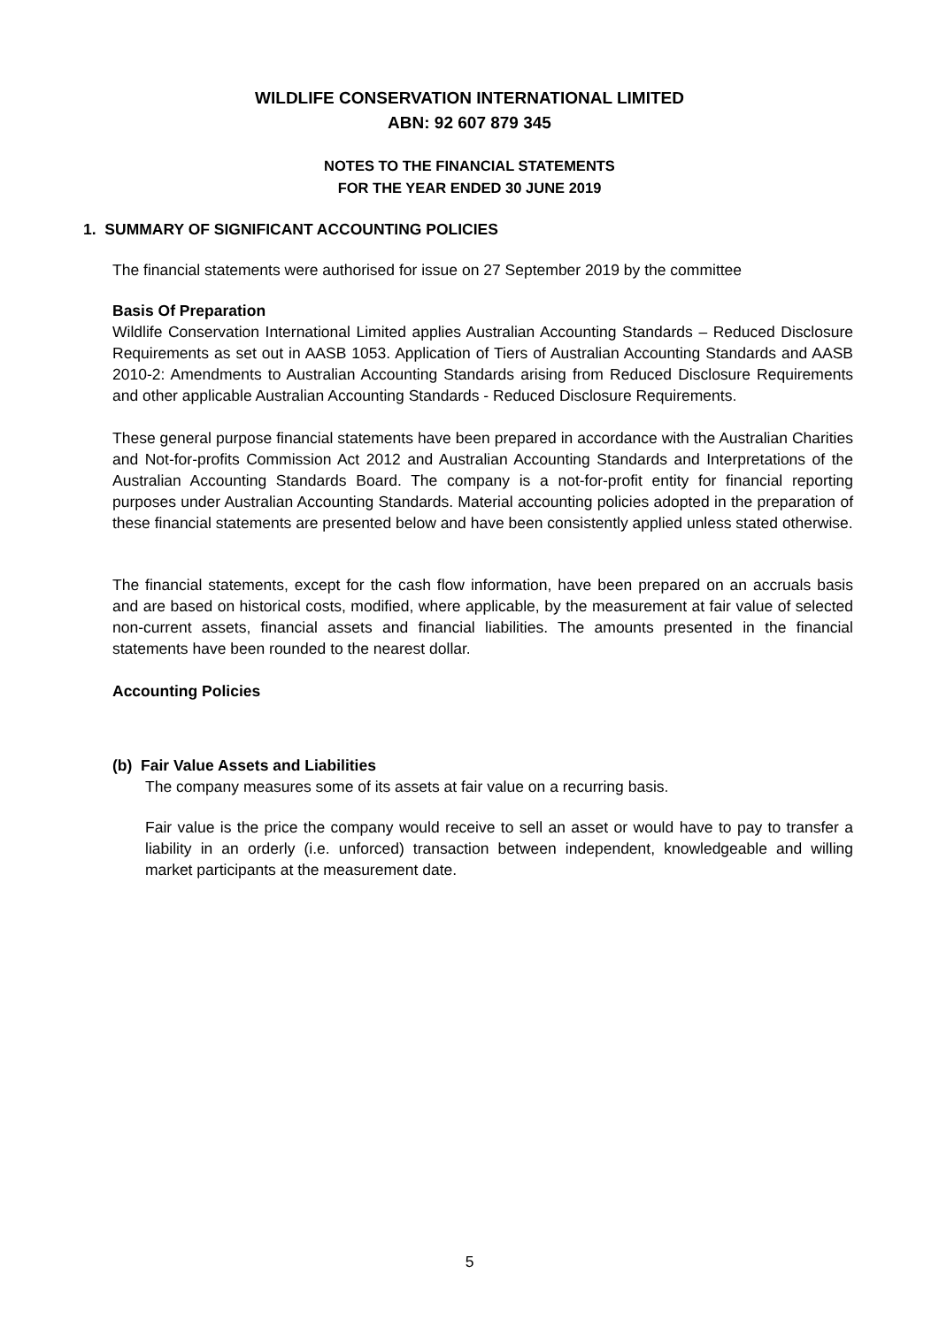WILDLIFE CONSERVATION INTERNATIONAL LIMITED
ABN: 92 607 879 345
NOTES TO THE FINANCIAL STATEMENTS
FOR THE YEAR ENDED 30 JUNE 2019
1. SUMMARY OF SIGNIFICANT ACCOUNTING POLICIES
The financial statements were authorised for issue on 27 September 2019 by the committee
Basis Of Preparation
Wildlife Conservation International Limited applies Australian Accounting Standards – Reduced Disclosure Requirements as set out in AASB 1053. Application of Tiers of Australian Accounting Standards and AASB 2010-2: Amendments to Australian Accounting Standards arising from Reduced Disclosure Requirements and other applicable Australian Accounting Standards - Reduced Disclosure Requirements.
These general purpose financial statements have been prepared in accordance with the Australian Charities and Not-for-profits Commission Act 2012 and Australian Accounting Standards and Interpretations of the Australian Accounting Standards Board. The company is a not-for-profit entity for financial reporting purposes under Australian Accounting Standards. Material accounting policies adopted in the preparation of these financial statements are presented below and have been consistently applied unless stated otherwise.
The financial statements, except for the cash flow information, have been prepared on an accruals basis and are based on historical costs, modified, where applicable, by the measurement at fair value of selected non-current assets, financial assets and financial liabilities. The amounts presented in the financial statements have been rounded to the nearest dollar.
Accounting Policies
(b) Fair Value Assets and Liabilities
The company measures some of its assets at fair value on a recurring basis.
Fair value is the price the company would receive to sell an asset or would have to pay to transfer a liability in an orderly (i.e. unforced) transaction between independent, knowledgeable and willing market participants at the measurement date.
5